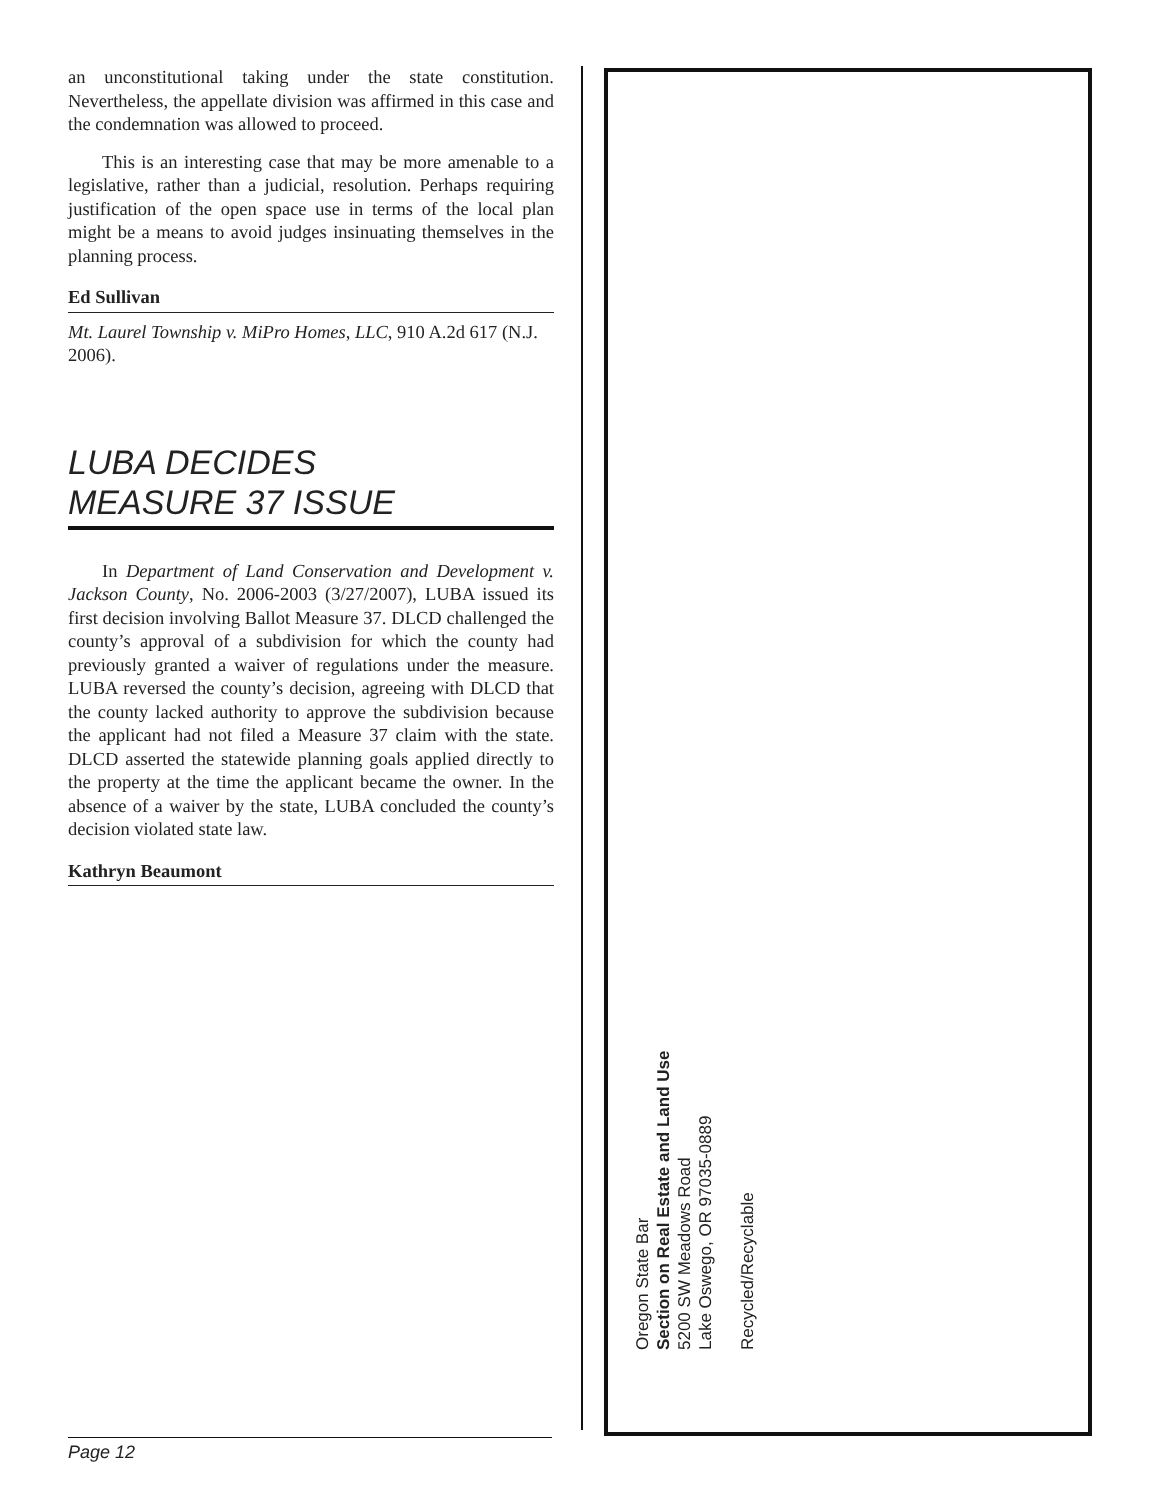an unconstitutional taking under the state constitution. Nevertheless, the appellate division was affirmed in this case and the condemnation was allowed to proceed.
This is an interesting case that may be more amenable to a legislative, rather than a judicial, resolution. Perhaps requiring justification of the open space use in terms of the local plan might be a means to avoid judges insinuating themselves in the planning process.
Ed Sullivan
Mt. Laurel Township v. MiPro Homes, LLC, 910 A.2d 617 (N.J. 2006).
LUBA DECIDES
MEASURE 37 ISSUE
In Department of Land Conservation and Development v. Jackson County, No. 2006-2003 (3/27/2007), LUBA issued its first decision involving Ballot Measure 37. DLCD challenged the county’s approval of a subdivision for which the county had previously granted a waiver of regulations under the measure. LUBA reversed the county’s decision, agreeing with DLCD that the county lacked authority to approve the subdivision because the applicant had not filed a Measure 37 claim with the state. DLCD asserted the statewide planning goals applied directly to the property at the time the applicant became the owner. In the absence of a waiver by the state, LUBA concluded the county’s decision violated state law.
Kathryn Beaumont
Oregon State Bar
Section on Real Estate and Land Use
5200 SW Meadows Road
Lake Oswego, OR 97035-0889
Recycled/Recyclable
Page 12